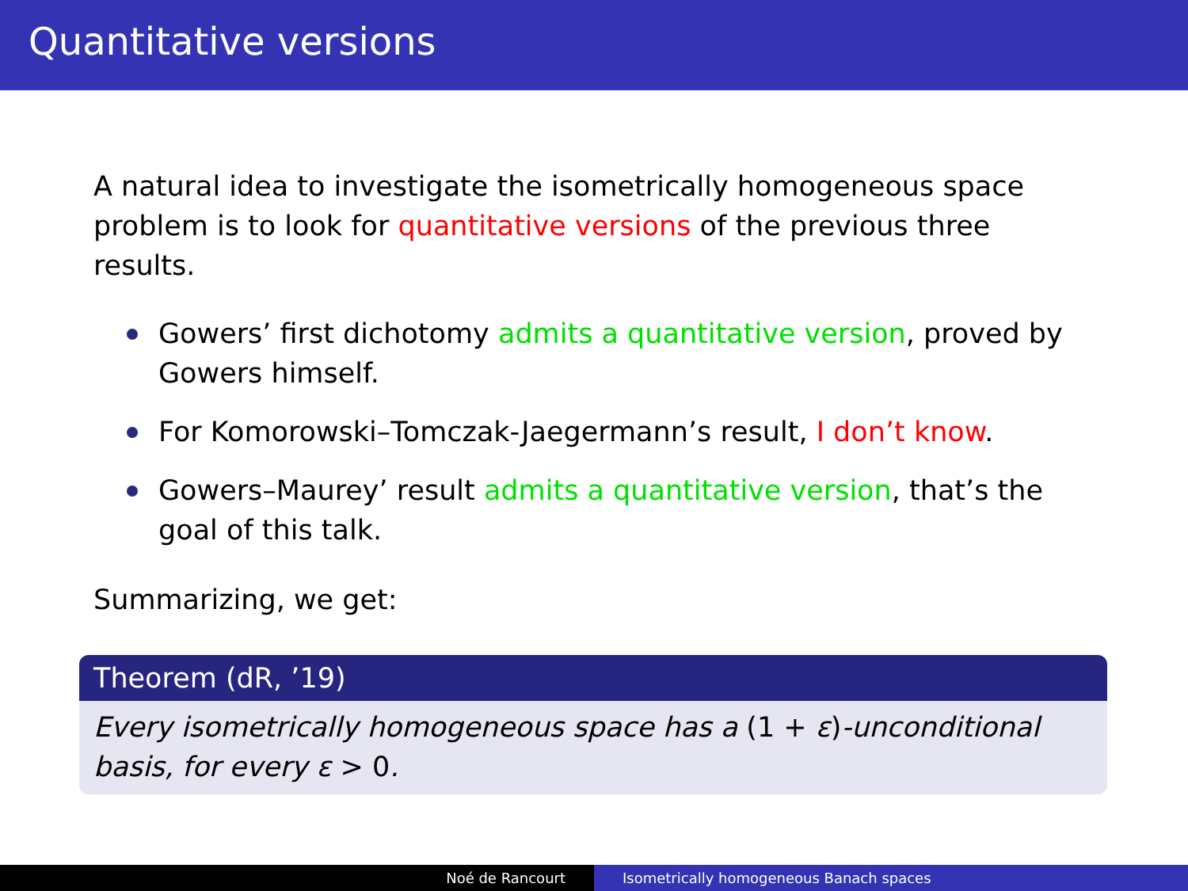Quantitative versions
A natural idea to investigate the isometrically homogeneous space problem is to look for quantitative versions of the previous three results.
Gowers’ first dichotomy admits a quantitative version, proved by Gowers himself.
For Komorowski–Tomczak-Jaegermann’s result, I don’t know.
Gowers–Maurey’ result admits a quantitative version, that’s the goal of this talk.
Summarizing, we get:
Theorem (dR, ’19)
Every isometrically homogeneous space has a (1 + ε)-unconditional basis, for every ε > 0.
Noé de Rancourt Isometrically homogeneous Banach spaces